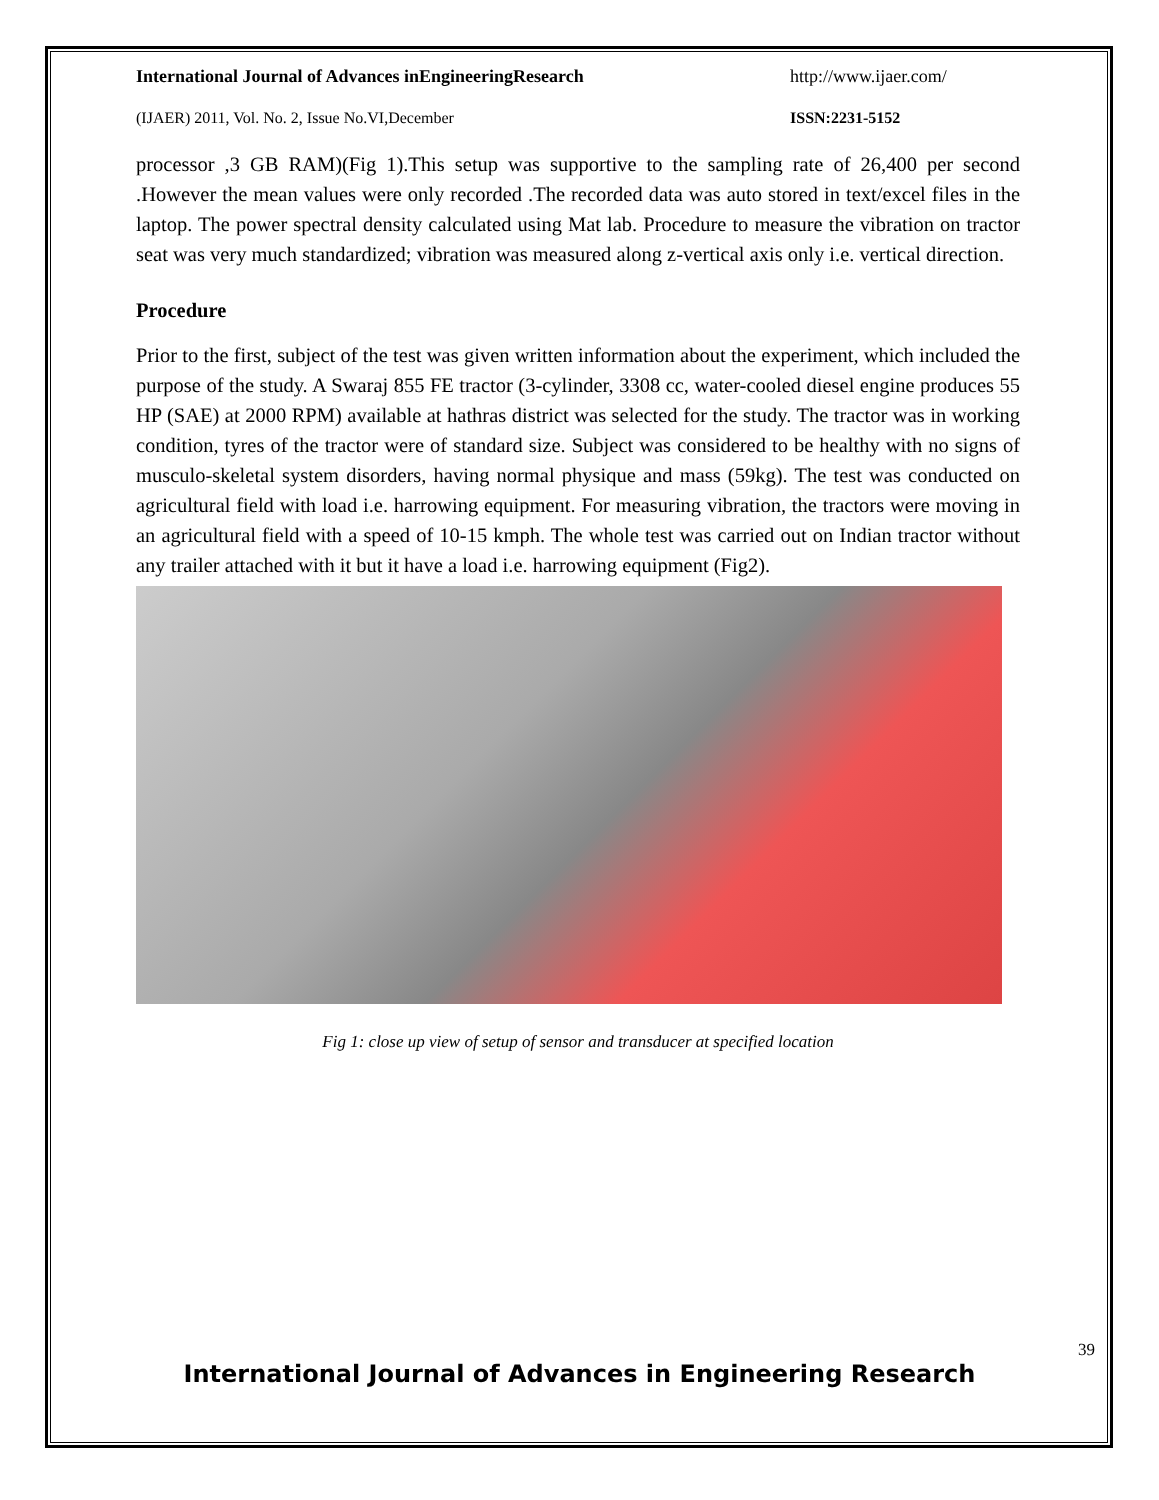International Journal of Advances inEngineeringResearch http://www.ijaer.com/
(IJAER) 2011, Vol. No. 2, Issue No.VI,December ISSN:2231-5152
processor ,3 GB RAM)(Fig 1).This setup was supportive to the sampling rate of 26,400 per second .However the mean values were only recorded .The recorded data was auto stored in text/excel files in the laptop. The power spectral density calculated using Mat lab. Procedure to measure the vibration on tractor seat was very much standardized; vibration was measured along z-vertical axis only i.e. vertical direction.
Procedure
Prior to the first, subject of the test was given written information about the experiment, which included the purpose of the study. A Swaraj 855 FE tractor (3-cylinder, 3308 cc, water-cooled diesel engine produces 55 HP (SAE) at 2000 RPM) available at hathras district was selected for the study. The tractor was in working condition, tyres of the tractor were of standard size. Subject was considered to be healthy with no signs of musculo-skeletal system disorders, having normal physique and mass (59kg). The test was conducted on agricultural field with load i.e. harrowing equipment. For measuring vibration, the tractors were moving in an agricultural field with a speed of 10-15 kmph. The whole test was carried out on Indian tractor without any trailer attached with it but it have a load i.e. harrowing equipment (Fig2).
Fig 1: close up view of setup of sensor and transducer at specified location
39
International Journal of Advances in Engineering Research